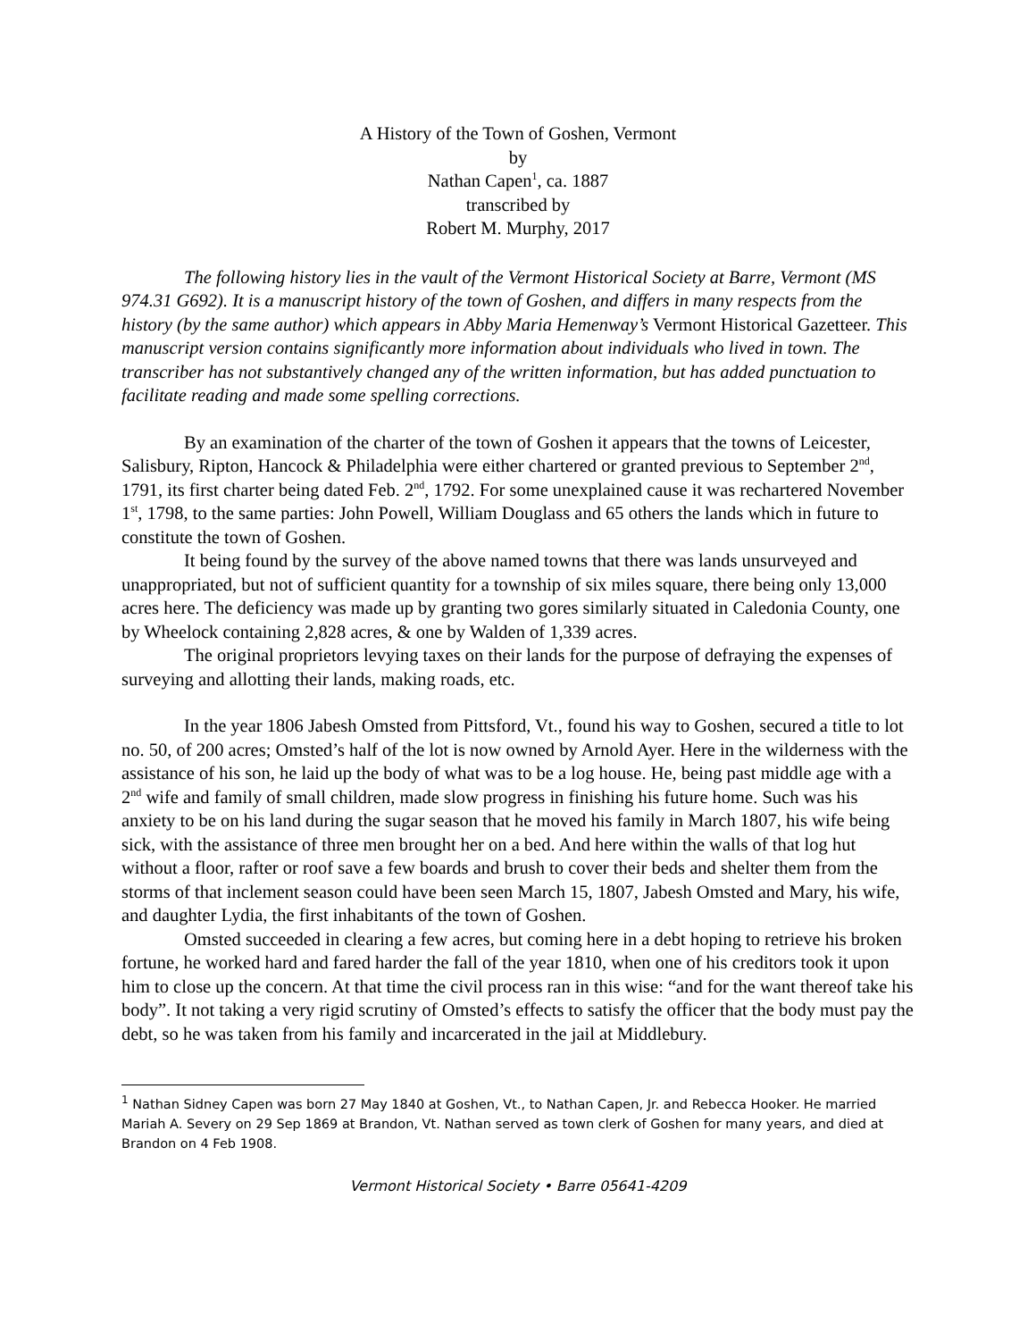A History of the Town of Goshen, Vermont
by
Nathan Capen<sup>1</sup>, ca. 1887
transcribed by
Robert M. Murphy, 2017
The following history lies in the vault of the Vermont Historical Society at Barre, Vermont (MS 974.31 G692). It is a manuscript history of the town of Goshen, and differs in many respects from the history (by the same author) which appears in Abby Maria Hemenway’s Vermont Historical Gazetteer. This manuscript version contains significantly more information about individuals who lived in town. The transcriber has not substantively changed any of the written information, but has added punctuation to facilitate reading and made some spelling corrections.
By an examination of the charter of the town of Goshen it appears that the towns of Leicester, Salisbury, Ripton, Hancock & Philadelphia were either chartered or granted previous to September 2<sup>nd</sup>, 1791, its first charter being dated Feb. 2<sup>nd</sup>, 1792. For some unexplained cause it was rechartered November 1<sup>st</sup>, 1798, to the same parties: John Powell, William Douglass and 65 others the lands which in future to constitute the town of Goshen.
It being found by the survey of the above named towns that there was lands unsurveyed and unappropriated, but not of sufficient quantity for a township of six miles square, there being only 13,000 acres here. The deficiency was made up by granting two gores similarly situated in Caledonia County, one by Wheelock containing 2,828 acres, & one by Walden of 1,339 acres.
The original proprietors levying taxes on their lands for the purpose of defraying the expenses of surveying and allotting their lands, making roads, etc.
In the year 1806 Jabesh Omsted from Pittsford, Vt., found his way to Goshen, secured a title to lot no. 50, of 200 acres; Omsted’s half of the lot is now owned by Arnold Ayer. Here in the wilderness with the assistance of his son, he laid up the body of what was to be a log house. He, being past middle age with a 2<sup>nd</sup> wife and family of small children, made slow progress in finishing his future home. Such was his anxiety to be on his land during the sugar season that he moved his family in March 1807, his wife being sick, with the assistance of three men brought her on a bed. And here within the walls of that log hut without a floor, rafter or roof save a few boards and brush to cover their beds and shelter them from the storms of that inclement season could have been seen March 15, 1807, Jabesh Omsted and Mary, his wife, and daughter Lydia, the first inhabitants of the town of Goshen.
Omsted succeeded in clearing a few acres, but coming here in a debt hoping to retrieve his broken fortune, he worked hard and fared harder the fall of the year 1810, when one of his creditors took it upon him to close up the concern. At that time the civil process ran in this wise: “and for the want thereof take his body”. It not taking a very rigid scrutiny of Omsted’s effects to satisfy the officer that the body must pay the debt, so he was taken from his family and incarcerated in the jail at Middlebury.
<sup>1</sup> Nathan Sidney Capen was born 27 May 1840 at Goshen, Vt., to Nathan Capen, Jr. and Rebecca Hooker. He married Mariah A. Severy on 29 Sep 1869 at Brandon, Vt. Nathan served as town clerk of Goshen for many years, and died at Brandon on 4 Feb 1908.
Vermont Historical Society • Barre 05641-4209